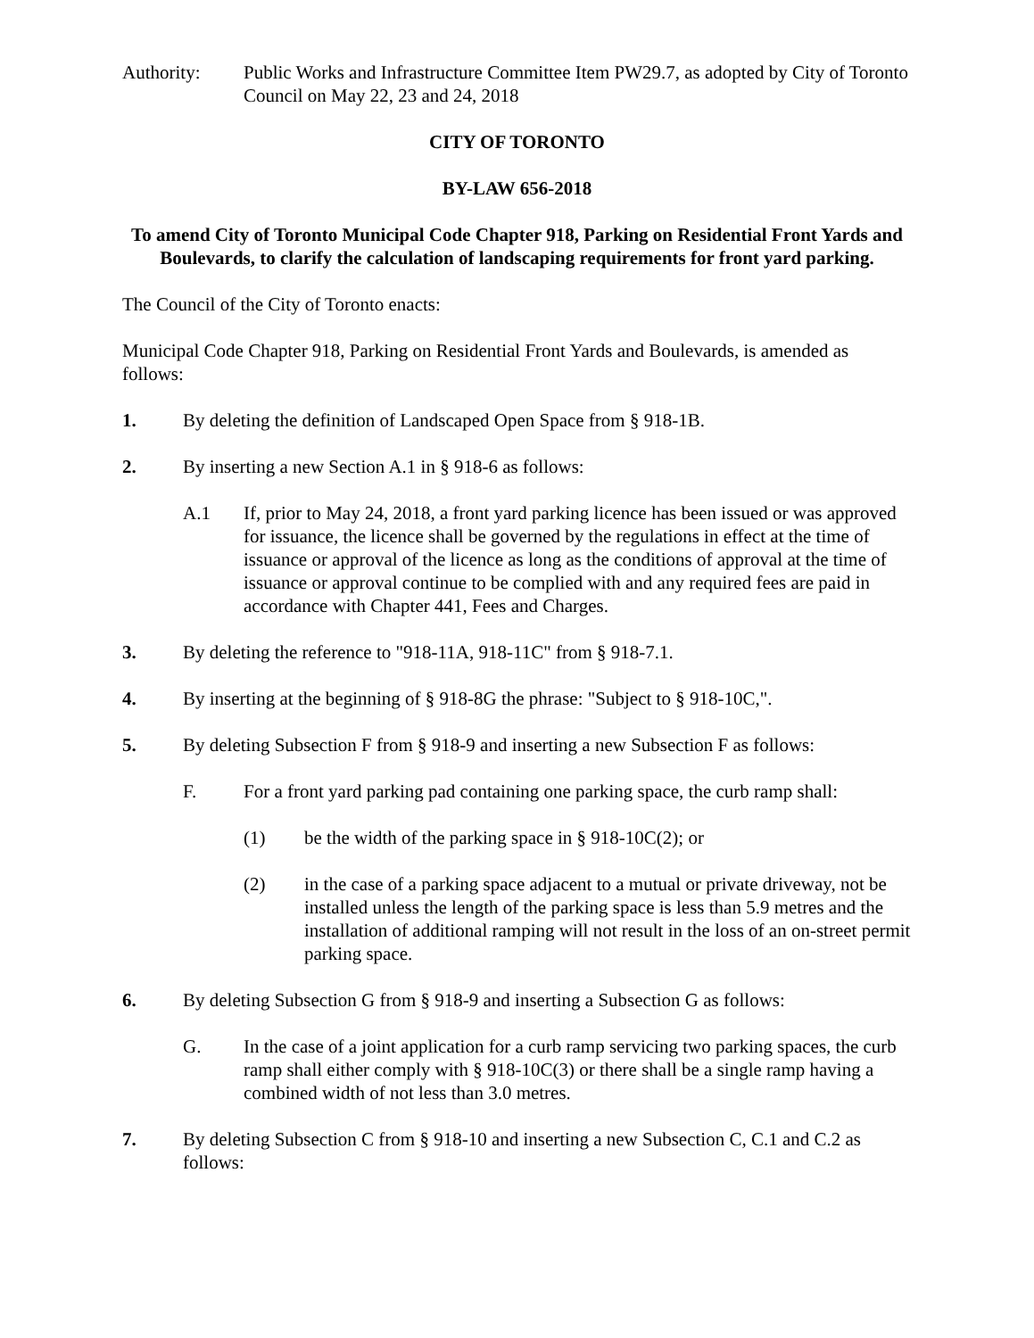Authority: Public Works and Infrastructure Committee Item PW29.7, as adopted by City of Toronto Council on May 22, 23 and 24, 2018
CITY OF TORONTO
BY-LAW 656-2018
To amend City of Toronto Municipal Code Chapter 918, Parking on Residential Front Yards and Boulevards, to clarify the calculation of landscaping requirements for front yard parking.
The Council of the City of Toronto enacts:
Municipal Code Chapter 918, Parking on Residential Front Yards and Boulevards, is amended as follows:
1. By deleting the definition of Landscaped Open Space from § 918-1B.
2. By inserting a new Section A.1 in § 918-6 as follows:
A.1 If, prior to May 24, 2018, a front yard parking licence has been issued or was approved for issuance, the licence shall be governed by the regulations in effect at the time of issuance or approval of the licence as long as the conditions of approval at the time of issuance or approval continue to be complied with and any required fees are paid in accordance with Chapter 441, Fees and Charges.
3. By deleting the reference to "918-11A, 918-11C" from § 918-7.1.
4. By inserting at the beginning of § 918-8G the phrase: "Subject to § 918-10C,".
5. By deleting Subsection F from § 918-9 and inserting a new Subsection F as follows:
F. For a front yard parking pad containing one parking space, the curb ramp shall:
(1) be the width of the parking space in § 918-10C(2); or
(2) in the case of a parking space adjacent to a mutual or private driveway, not be installed unless the length of the parking space is less than 5.9 metres and the installation of additional ramping will not result in the loss of an on-street permit parking space.
6. By deleting Subsection G from § 918-9 and inserting a Subsection G as follows:
G. In the case of a joint application for a curb ramp servicing two parking spaces, the curb ramp shall either comply with § 918-10C(3) or there shall be a single ramp having a combined width of not less than 3.0 metres.
7. By deleting Subsection C from § 918-10 and inserting a new Subsection C, C.1 and C.2 as follows: